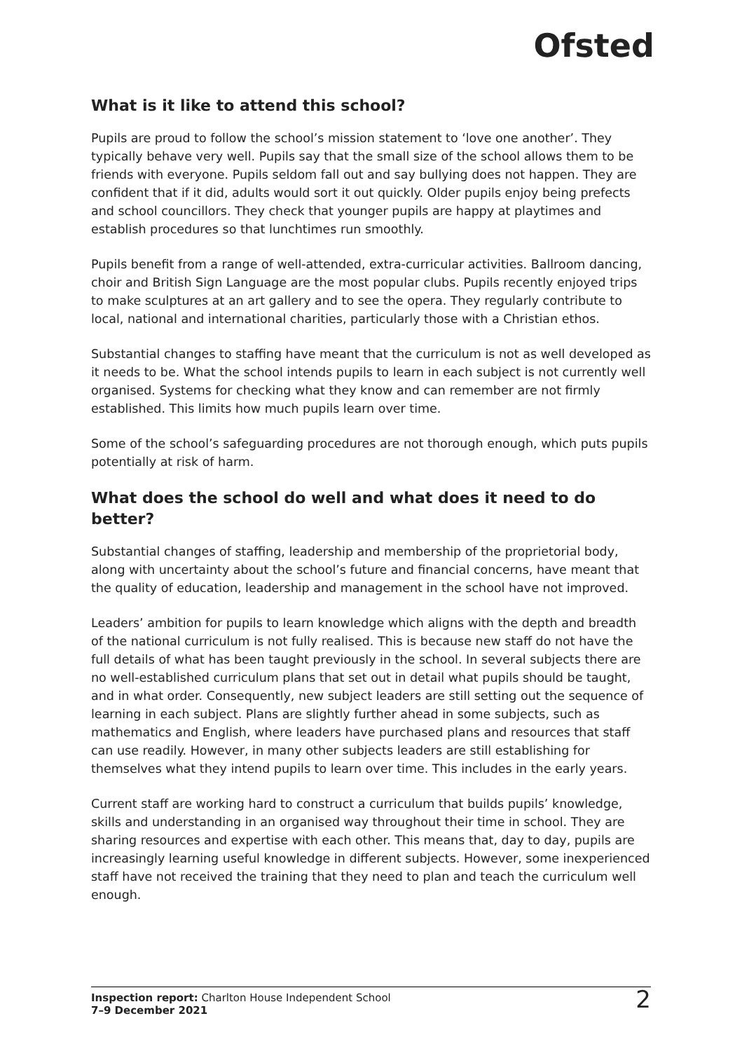Ofsted
What is it like to attend this school?
Pupils are proud to follow the school’s mission statement to ‘love one another’. They typically behave very well. Pupils say that the small size of the school allows them to be friends with everyone. Pupils seldom fall out and say bullying does not happen. They are confident that if it did, adults would sort it out quickly. Older pupils enjoy being prefects and school councillors. They check that younger pupils are happy at playtimes and establish procedures so that lunchtimes run smoothly.
Pupils benefit from a range of well-attended, extra-curricular activities. Ballroom dancing, choir and British Sign Language are the most popular clubs. Pupils recently enjoyed trips to make sculptures at an art gallery and to see the opera. They regularly contribute to local, national and international charities, particularly those with a Christian ethos.
Substantial changes to staffing have meant that the curriculum is not as well developed as it needs to be. What the school intends pupils to learn in each subject is not currently well organised. Systems for checking what they know and can remember are not firmly established. This limits how much pupils learn over time.
Some of the school’s safeguarding procedures are not thorough enough, which puts pupils potentially at risk of harm.
What does the school do well and what does it need to do better?
Substantial changes of staffing, leadership and membership of the proprietorial body, along with uncertainty about the school’s future and financial concerns, have meant that the quality of education, leadership and management in the school have not improved.
Leaders’ ambition for pupils to learn knowledge which aligns with the depth and breadth of the national curriculum is not fully realised. This is because new staff do not have the full details of what has been taught previously in the school. In several subjects there are no well-established curriculum plans that set out in detail what pupils should be taught, and in what order. Consequently, new subject leaders are still setting out the sequence of learning in each subject. Plans are slightly further ahead in some subjects, such as mathematics and English, where leaders have purchased plans and resources that staff can use readily. However, in many other subjects leaders are still establishing for themselves what they intend pupils to learn over time. This includes in the early years.
Current staff are working hard to construct a curriculum that builds pupils’ knowledge, skills and understanding in an organised way throughout their time in school. They are sharing resources and expertise with each other. This means that, day to day, pupils are increasingly learning useful knowledge in different subjects. However, some inexperienced staff have not received the training that they need to plan and teach the curriculum well enough.
Inspection report: Charlton House Independent School
7–9 December 2021
2